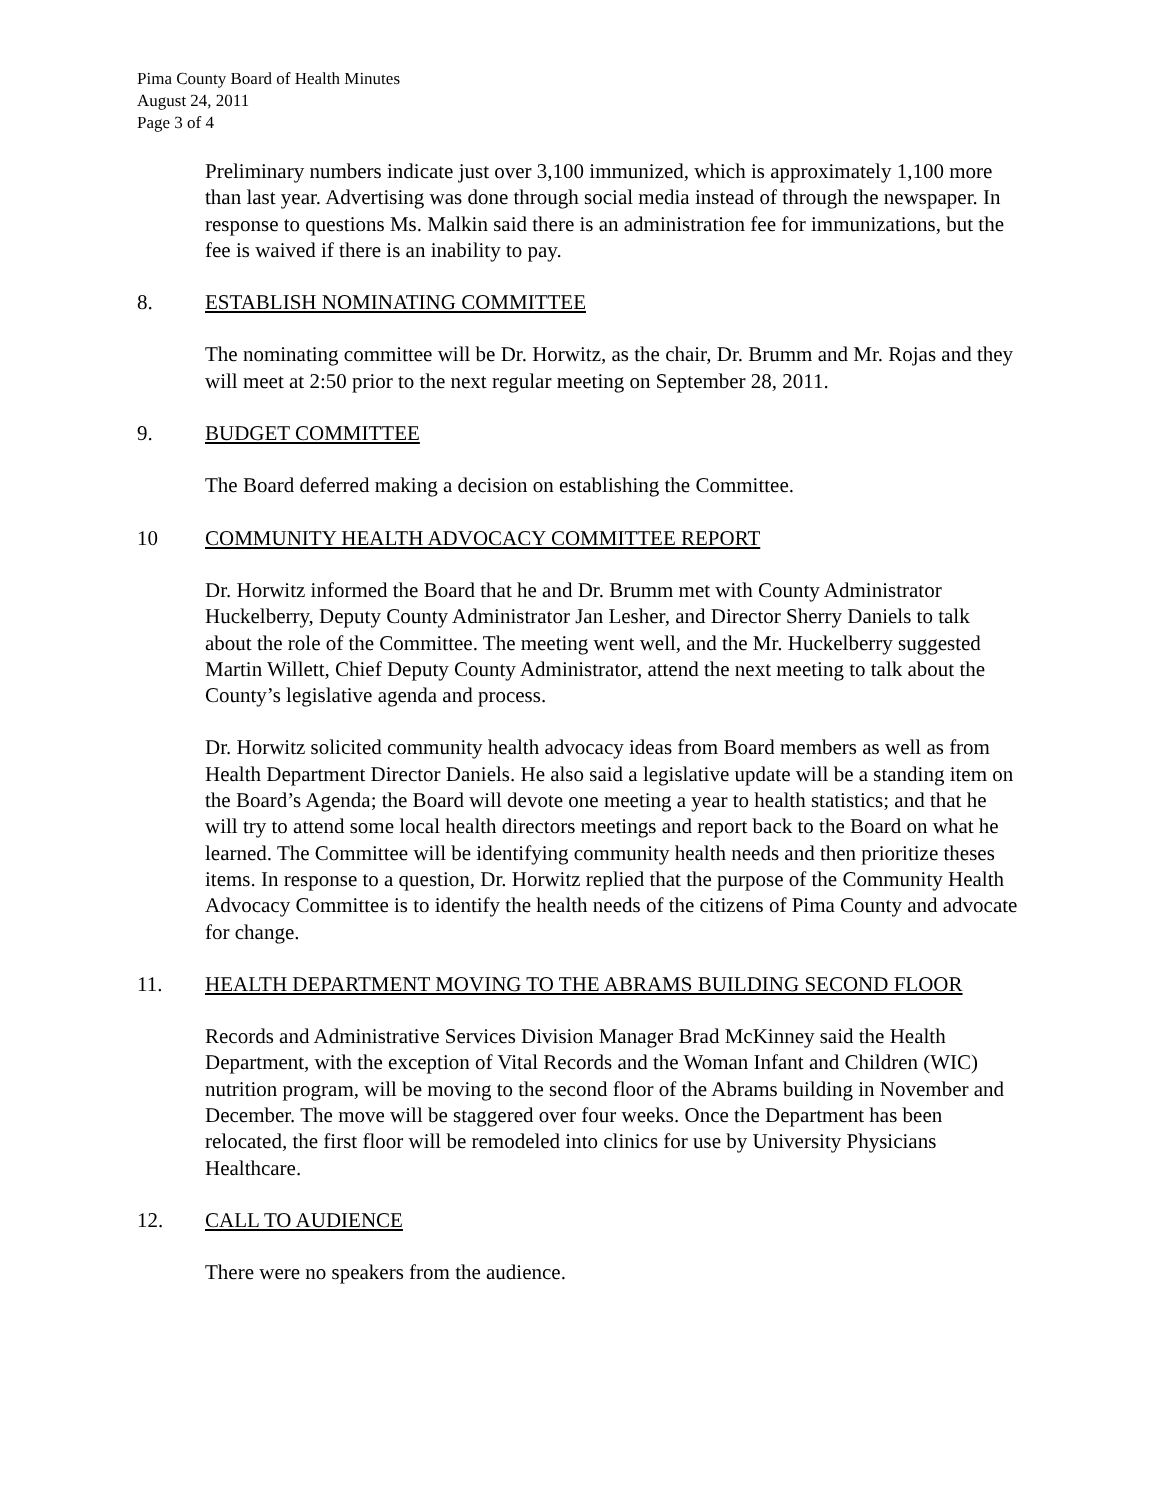Pima County Board of Health Minutes
August 24, 2011
Page 3 of 4
Preliminary numbers indicate just over 3,100 immunized, which is approximately 1,100 more than last year. Advertising was done through social media instead of through the newspaper. In response to questions Ms. Malkin said there is an administration fee for immunizations, but the fee is waived if there is an inability to pay.
8. ESTABLISH NOMINATING COMMITTEE
The nominating committee will be Dr. Horwitz, as the chair, Dr. Brumm and Mr. Rojas and they will meet at 2:50 prior to the next regular meeting on September 28, 2011.
9. BUDGET COMMITTEE
The Board deferred making a decision on establishing the Committee.
10 COMMUNITY HEALTH ADVOCACY COMMITTEE REPORT
Dr. Horwitz informed the Board that he and Dr. Brumm met with County Administrator Huckelberry, Deputy County Administrator Jan Lesher, and Director Sherry Daniels to talk about the role of the Committee. The meeting went well, and the Mr. Huckelberry suggested Martin Willett, Chief Deputy County Administrator, attend the next meeting to talk about the County’s legislative agenda and process.
Dr. Horwitz solicited community health advocacy ideas from Board members as well as from Health Department Director Daniels. He also said a legislative update will be a standing item on the Board’s Agenda; the Board will devote one meeting a year to health statistics; and that he will try to attend some local health directors meetings and report back to the Board on what he learned. The Committee will be identifying community health needs and then prioritize theses items. In response to a question, Dr. Horwitz replied that the purpose of the Community Health Advocacy Committee is to identify the health needs of the citizens of Pima County and advocate for change.
11. HEALTH DEPARTMENT MOVING TO THE ABRAMS BUILDING SECOND FLOOR
Records and Administrative Services Division Manager Brad McKinney said the Health Department, with the exception of Vital Records and the Woman Infant and Children (WIC) nutrition program, will be moving to the second floor of the Abrams building in November and December. The move will be staggered over four weeks. Once the Department has been relocated, the first floor will be remodeled into clinics for use by University Physicians Healthcare.
12. CALL TO AUDIENCE
There were no speakers from the audience.